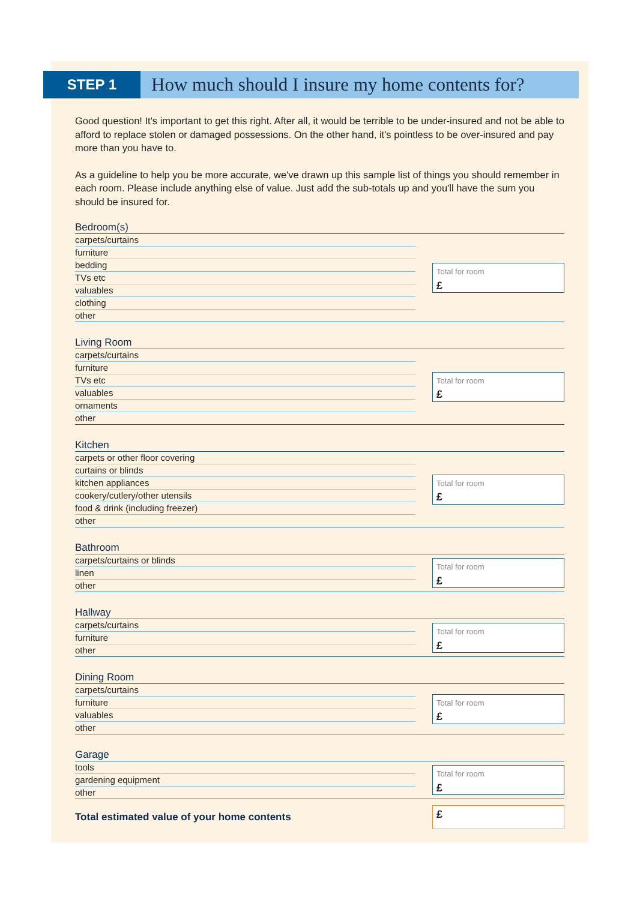STEP 1
How much should I insure my home contents for?
Good question! It's important to get this right. After all, it would be terrible to be under-insured and not be able to afford to replace stolen or damaged possessions. On the other hand, it's pointless to be over-insured and pay more than you have to.
As a guideline to help you be more accurate, we've drawn up this sample list of things you should remember in each room. Please include anything else of value. Just add the sub-totals up and you'll have the sum you should be insured for.
Bedroom(s)
carpets/curtains
furniture
bedding
TVs etc
valuables
clothing
other
Total for room
£
Living Room
carpets/curtains
furniture
TVs etc
valuables
ornaments
other
Total for room
£
Kitchen
carpets or other floor covering
curtains or blinds
kitchen appliances
cookery/cutlery/other utensils
food & drink (including freezer)
other
Total for room
£
Bathroom
carpets/curtains or blinds
linen
other
Total for room
£
Hallway
carpets/curtains
furniture
other
Total for room
£
Dining Room
carpets/curtains
furniture
valuables
other
Total for room
£
Garage
tools
gardening equipment
other
Total for room
£
Total estimated value of your home contents
£